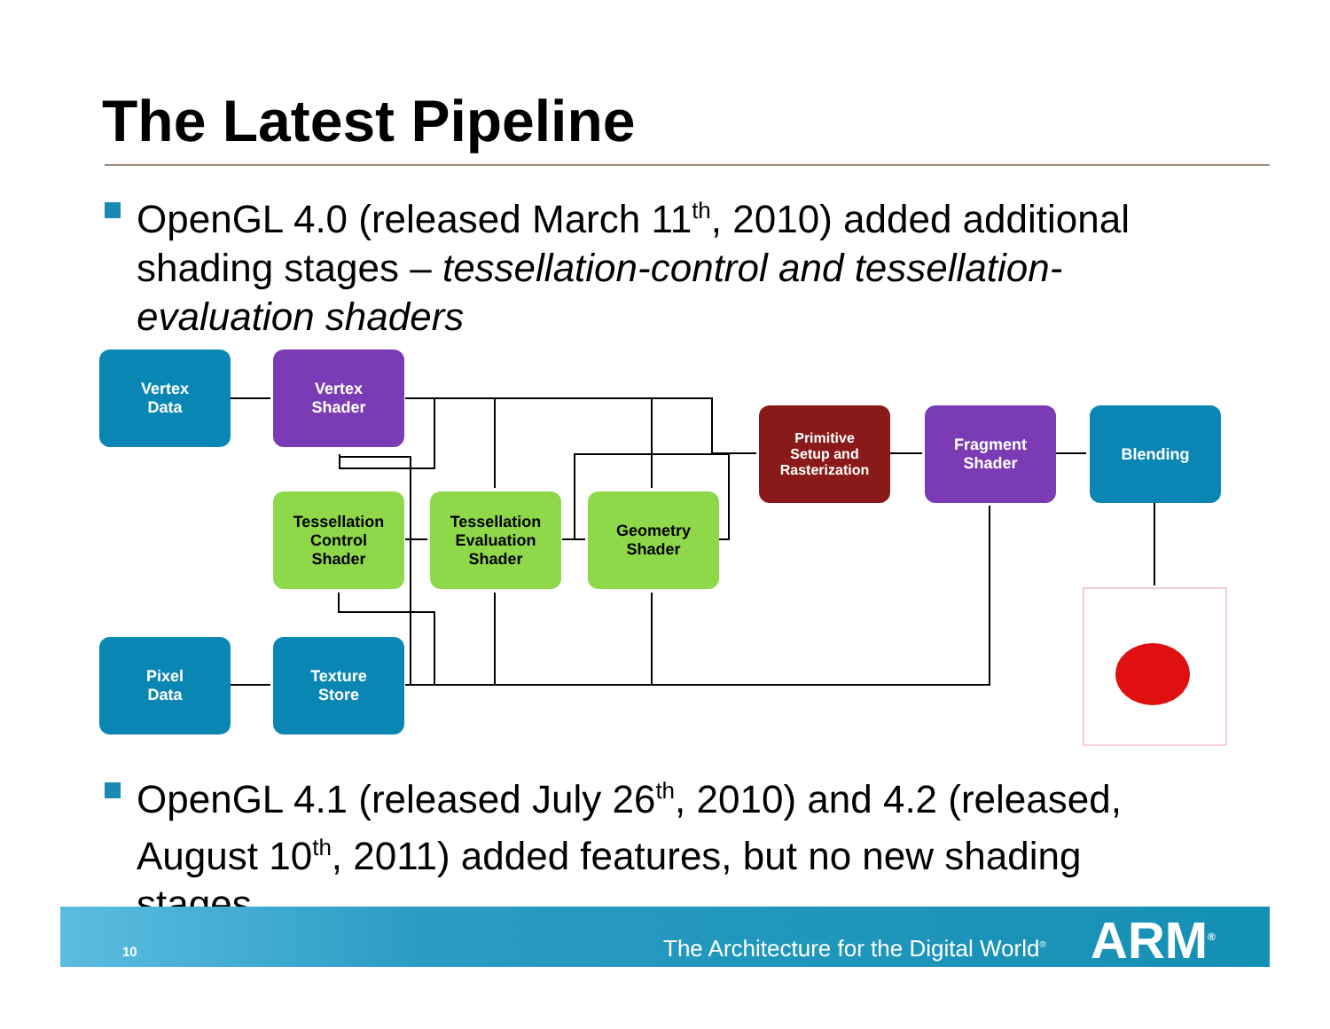The Latest Pipeline
OpenGL 4.0 (released March 11<sup>th</sup>, 2010) added additional shading stages – tessellation-control and tessellation-evaluation shaders
Vertex
Data
Vertex
Shader
Tessellation
Control
Shader
Tessellation
Evaluation
Shader
Geometry
Shader
Primitive
Setup and
Rasterization
Fragment
Shader
Blending
Pixel
Data
Texture
Store
OpenGL 4.1 (released July 26<sup>th</sup>, 2010) and 4.2 (released, August 10<sup>th</sup>, 2011) added features, but no new shading stages
10 The Architecture for the Digital World<sup>®</sup> ARM<sup>®</sup>